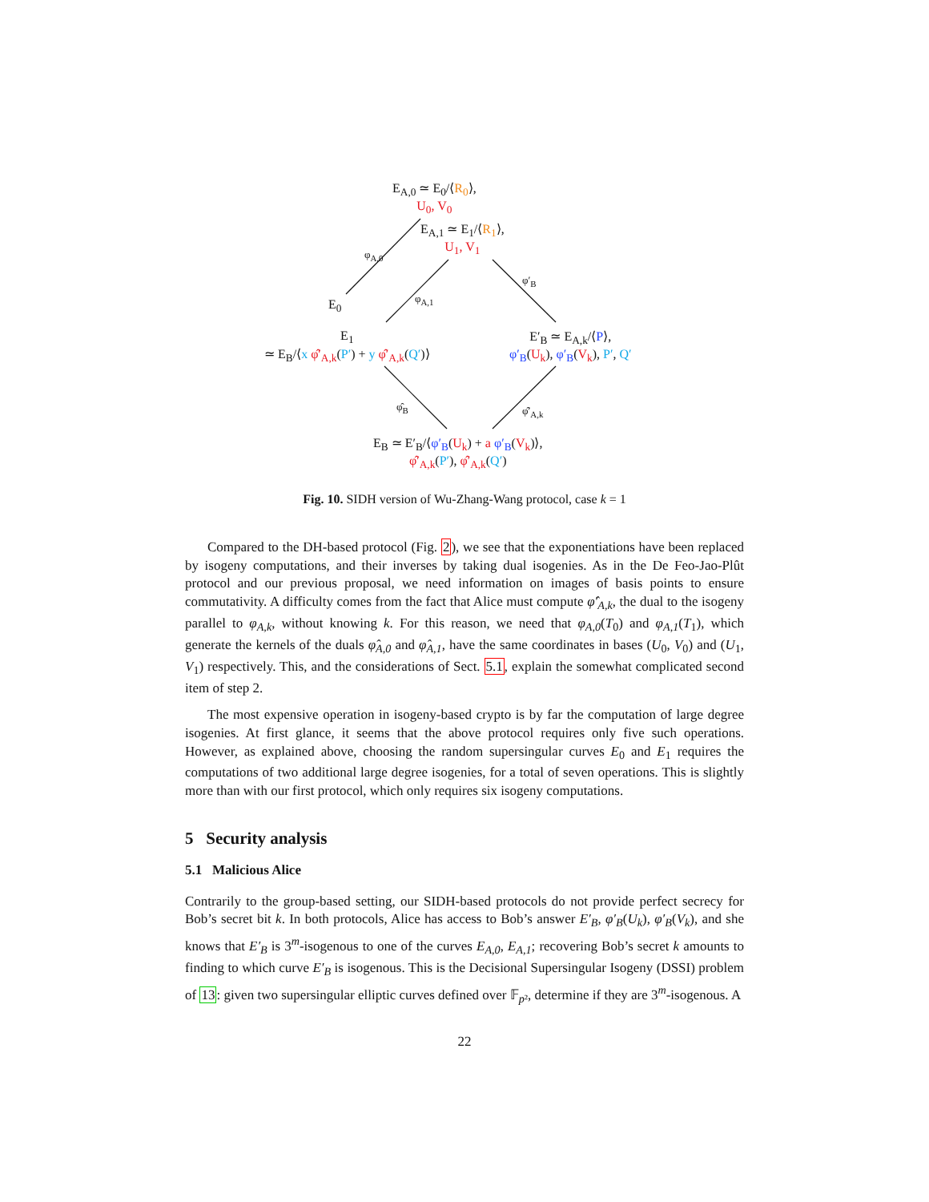E<sub>A,0</sub> ≃ E<sub>0</sub>/⟨R<sub>0</sub>⟩,
U<sub>0</sub>, V<sub>0</sub>
E<sub>A,1</sub> ≃ E<sub>1</sub>/⟨R<sub>1</sub>⟩,
U<sub>1</sub>, V<sub>1</sub>
E<sub>0</sub>
φ<sub>A,0</sub>
φ<sub>A,1</sub>
φ′<sub>B</sub>
E<sub>1</sub>
≃ E<sub>B</sub>/⟨x φ̂′<sub>A,k</sub>(P′) + y φ̂′<sub>A,k</sub>(Q′)⟩
E′<sub>B</sub> ≃ E<sub>A,k</sub>/⟨P⟩,
φ′<sub>B</sub>(U<sub>k</sub>), φ′<sub>B</sub>(V<sub>k</sub>), P′, Q′
φ̂<sub>B</sub> φ̂′<sub>A,k</sub>
E<sub>B</sub> ≃ E′<sub>B</sub>/⟨φ′<sub>B</sub>(U<sub>k</sub>) + a φ′<sub>B</sub>(V<sub>k</sub>)⟩,
φ̂′<sub>A,k</sub>(P′), φ̂′<sub>A,k</sub>(Q′)
Fig. 10. SIDH version of Wu-Zhang-Wang protocol, case k = 1
Compared to the DH-based protocol (Fig. 2), we see that the exponentiations have been replaced by isogeny computations, and their inverses by taking dual isogenies. As in the De Feo-Jao-Plût protocol and our previous proposal, we need information on images of basis points to ensure commutativity. A difficulty comes from the fact that Alice must compute φ̂′<sub>A,k</sub>, the dual to the isogeny parallel to φ<sub>A,k</sub>, without knowing k. For this reason, we need that φ<sub>A,0</sub>(T<sub>0</sub>) and φ<sub>A,1</sub>(T<sub>1</sub>), which generate the kernels of the duals φ̂<sub>A,0</sub> and φ̂<sub>A,1</sub>, have the same coordinates in bases (U<sub>0</sub>, V<sub>0</sub>) and (U<sub>1</sub>, V<sub>1</sub>) respectively. This, and the considerations of Sect. 5.1, explain the somewhat complicated second item of step 2.
The most expensive operation in isogeny-based crypto is by far the computation of large degree isogenies. At first glance, it seems that the above protocol requires only five such operations. However, as explained above, choosing the random supersingular curves E<sub>0</sub> and E<sub>1</sub> requires the computations of two additional large degree isogenies, for a total of seven operations. This is slightly more than with our first protocol, which only requires six isogeny computations.
5 Security analysis
5.1 Malicious Alice
Contrarily to the group-based setting, our SIDH-based protocols do not provide perfect secrecy for Bob’s secret bit k. In both protocols, Alice has access to Bob’s answer E′<sub>B</sub>, φ′<sub>B</sub>(U<sub>k</sub>), φ′<sub>B</sub>(V<sub>k</sub>), and she knows that E′<sub>B</sub> is 3<sup>m</sup>-isogenous to one of the curves E<sub>A,0</sub>, E<sub>A,1</sub>; recovering Bob’s secret k amounts to finding to which curve E′<sub>B</sub> is isogenous. This is the Decisional Supersingular Isogeny (DSSI) problem of 13: given two supersingular elliptic curves defined over 𝔽<sub>p²</sub>, determine if they are 3<sup>m</sup>-isogenous. A
22